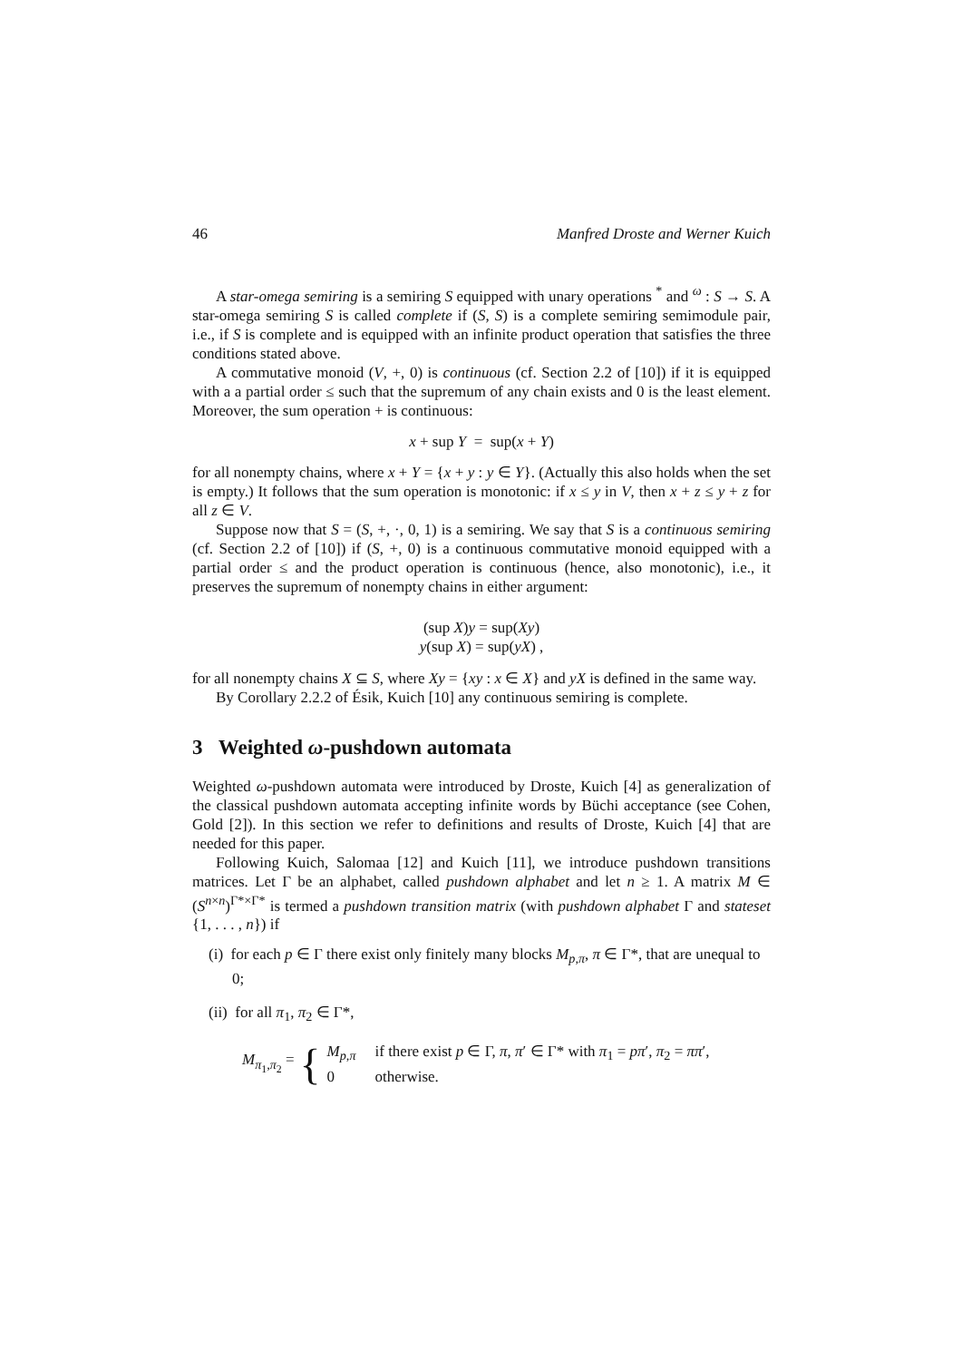46 Manfred Droste and Werner Kuich
A star-omega semiring is a semiring S equipped with unary operations <sup>*</sup> and <sup>ω</sup> : S → S. A star-omega semiring S is called complete if (S, S) is a complete semiring semimodule pair, i.e., if S is complete and is equipped with an infinite product operation that satisfies the three conditions stated above.
A commutative monoid (V, +, 0) is continuous (cf. Section 2.2 of [10]) if it is equipped with a a partial order ≤ such that the supremum of any chain exists and 0 is the least element. Moreover, the sum operation + is continuous:
x + sup Y = sup(x + Y)
for all nonempty chains, where x + Y = {x + y : y ∈ Y}. (Actually this also holds when the set is empty.) It follows that the sum operation is monotonic: if x ≤ y in V, then x + z ≤ y + z for all z ∈ V.
Suppose now that S = (S, +, ·, 0, 1) is a semiring. We say that S is a continuous semiring (cf. Section 2.2 of [10]) if (S, +, 0) is a continuous commutative monoid equipped with a partial order ≤ and the product operation is continuous (hence, also monotonic), i.e., it preserves the supremum of nonempty chains in either argument:
(sup X)y = sup(Xy)
y(sup X) = sup(yX) ,
for all nonempty chains X ⊆ S, where Xy = {xy : x ∈ X} and yX is defined in the same way.
By Corollary 2.2.2 of Ésik, Kuich [10] any continuous semiring is complete.
3 Weighted ω-pushdown automata
Weighted ω-pushdown automata were introduced by Droste, Kuich [4] as generalization of the classical pushdown automata accepting infinite words by Büchi acceptance (see Cohen, Gold [2]). In this section we refer to definitions and results of Droste, Kuich [4] that are needed for this paper.
Following Kuich, Salomaa [12] and Kuich [11], we introduce pushdown transitions matrices. Let Γ be an alphabet, called pushdown alphabet and let n ≥ 1. A matrix M ∈ (S<sup>n×n</sup>)<sup>Γ*×Γ*</sup> is termed a pushdown transition matrix (with pushdown alphabet Γ and stateset {1, . . . , n}) if
(i) for each p ∈ Γ there exist only finitely many blocks M<sub>p,π</sub>, π ∈ Γ*, that are unequal to 0;
(ii) for all π<sub>1</sub>, π<sub>2</sub> ∈ Γ*,
M<sub>π<sub>1</sub>,π<sub>2</sub></sub> = {
| M<sub>p,π</sub> | if there exist p ∈ Γ, π , π ′ ∈ Γ* with π<sub>1</sub> = pπ ′, π<sub>2</sub> = ππ ′, |
| 0 | otherwise. |